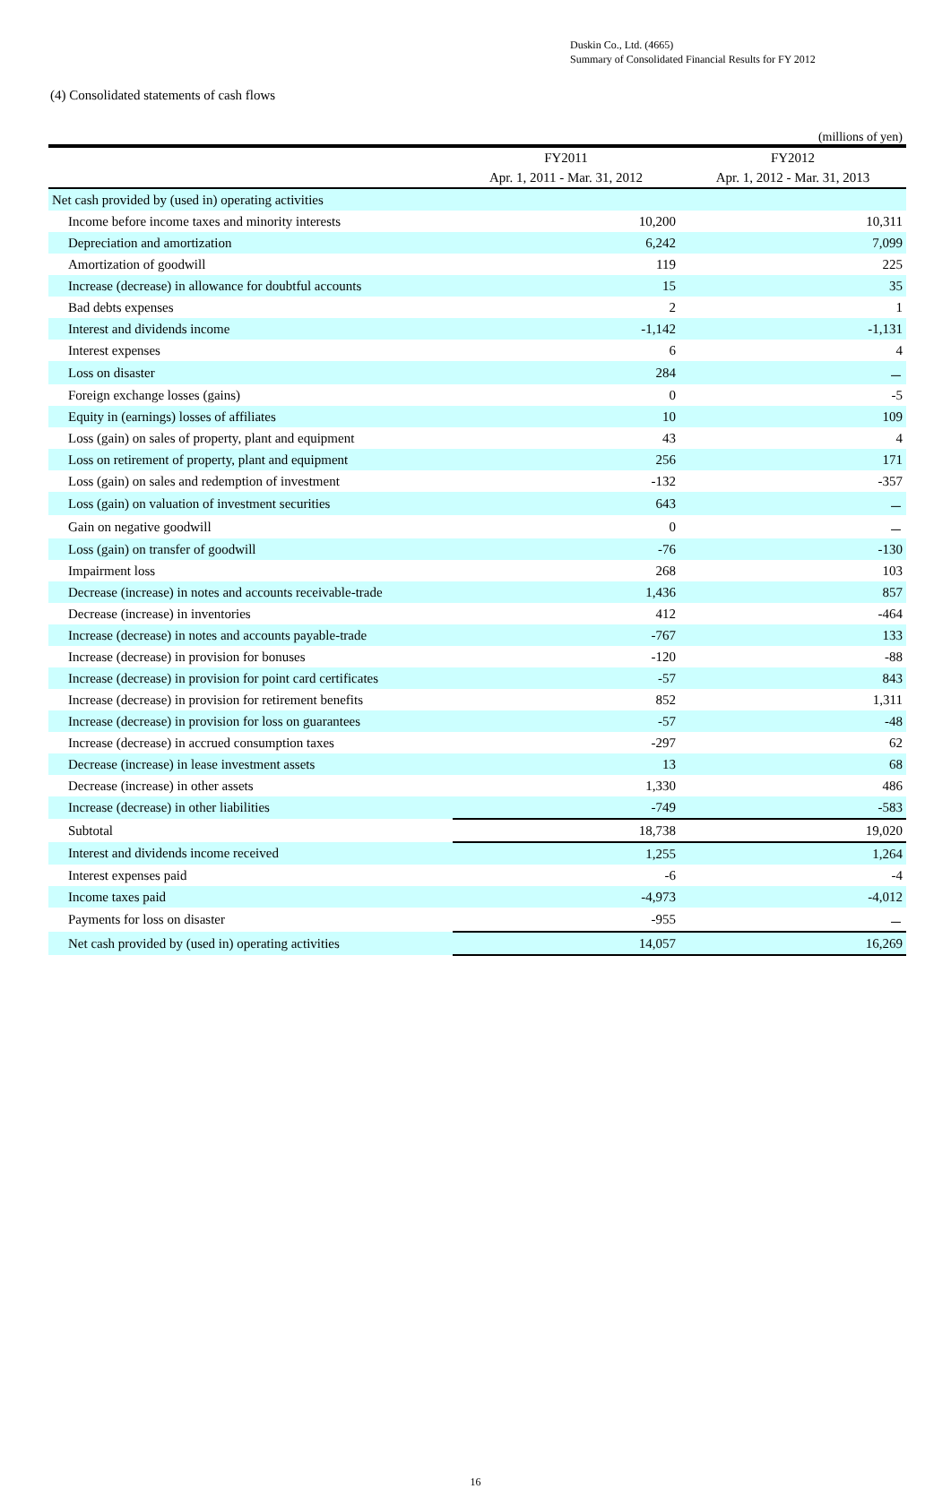Duskin Co., Ltd. (4665)
Summary of Consolidated Financial Results for FY 2012
(4) Consolidated statements of cash flows
(millions of yen)
| | FY2011 | FY2012 |
| --- | --- | --- |
| | Apr. 1, 2011 - Mar. 31, 2012 | Apr. 1, 2012 - Mar. 31, 2013 |
| Net cash provided by (used in) operating activities | | |
| Income before income taxes and minority interests | 10,200 | 10,311 |
| Depreciation and amortization | 6,242 | 7,099 |
| Amortization of goodwill | 119 | 225 |
| Increase (decrease) in allowance for doubtful accounts | 15 | 35 |
| Bad debts expenses | 2 | 1 |
| Interest and dividends income | -1,142 | -1,131 |
| Interest expenses | 6 | 4 |
| Loss on disaster | 284 | － |
| Foreign exchange losses (gains) | 0 | -5 |
| Equity in (earnings) losses of affiliates | 10 | 109 |
| Loss (gain) on sales of property, plant and equipment | 43 | 4 |
| Loss on retirement of property, plant and equipment | 256 | 171 |
| Loss (gain) on sales and redemption of investment | -132 | -357 |
| Loss (gain) on valuation of investment securities | 643 | － |
| Gain on negative goodwill | 0 | － |
| Loss (gain) on transfer of goodwill | -76 | -130 |
| Impairment loss | 268 | 103 |
| Decrease (increase) in notes and accounts receivable-trade | 1,436 | 857 |
| Decrease (increase) in inventories | 412 | -464 |
| Increase (decrease) in notes and accounts payable-trade | -767 | 133 |
| Increase (decrease) in provision for bonuses | -120 | -88 |
| Increase (decrease) in provision for point card certificates | -57 | 843 |
| Increase (decrease) in provision for retirement benefits | 852 | 1,311 |
| Increase (decrease) in provision for loss on guarantees | -57 | -48 |
| Increase (decrease) in accrued consumption taxes | -297 | 62 |
| Decrease (increase) in lease investment assets | 13 | 68 |
| Decrease (increase) in other assets | 1,330 | 486 |
| Increase (decrease) in other liabilities | -749 | -583 |
| Subtotal | 18,738 | 19,020 |
| Interest and dividends income received | 1,255 | 1,264 |
| Interest expenses paid | -6 | -4 |
| Income taxes paid | -4,973 | -4,012 |
| Payments for loss on disaster | -955 | － |
| Net cash provided by (used in) operating activities | 14,057 | 16,269 |
16